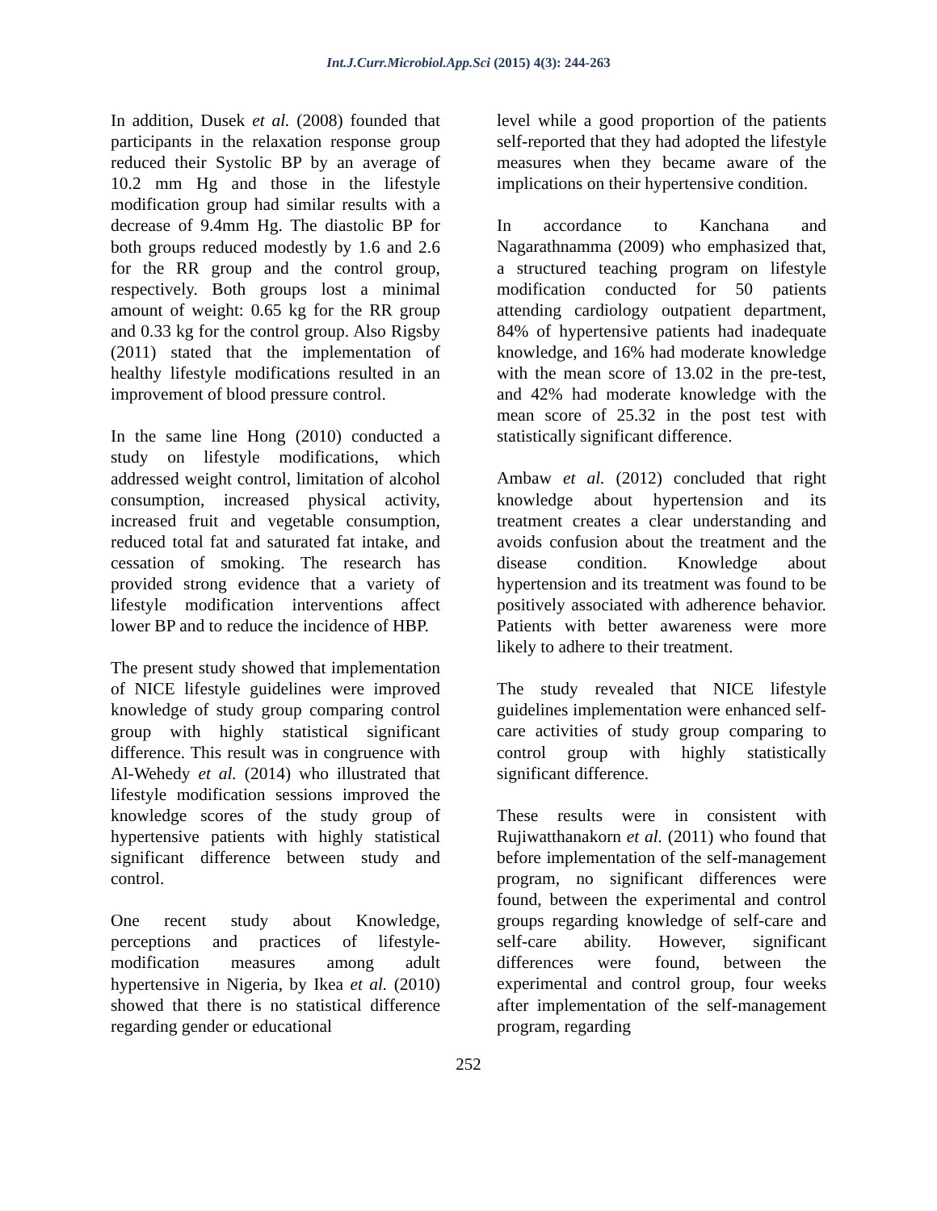Int.J.Curr.Microbiol.App.Sci (2015) 4(3): 244-263
In addition, Dusek et al. (2008) founded that participants in the relaxation response group reduced their Systolic BP by an average of 10.2 mm Hg and those in the lifestyle modification group had similar results with a decrease of 9.4mm Hg. The diastolic BP for both groups reduced modestly by 1.6 and 2.6 for the RR group and the control group, respectively. Both groups lost a minimal amount of weight: 0.65 kg for the RR group and 0.33 kg for the control group. Also Rigsby (2011) stated that the implementation of healthy lifestyle modifications resulted in an improvement of blood pressure control.
In the same line Hong (2010) conducted a study on lifestyle modifications, which addressed weight control, limitation of alcohol consumption, increased physical activity, increased fruit and vegetable consumption, reduced total fat and saturated fat intake, and cessation of smoking. The research has provided strong evidence that a variety of lifestyle modification interventions affect lower BP and to reduce the incidence of HBP.
The present study showed that implementation of NICE lifestyle guidelines were improved knowledge of study group comparing control group with highly statistical significant difference. This result was in congruence with Al-Wehedy et al. (2014) who illustrated that lifestyle modification sessions improved the knowledge scores of the study group of hypertensive patients with highly statistical significant difference between study and control.
One recent study about Knowledge, perceptions and practices of lifestyle-modification measures among adult hypertensive in Nigeria, by Ikea et al. (2010) showed that there is no statistical difference regarding gender or educational
level while a good proportion of the patients self-reported that they had adopted the lifestyle measures when they became aware of the implications on their hypertensive condition.
In accordance to Kanchana and Nagarathnamma (2009) who emphasized that, a structured teaching program on lifestyle modification conducted for 50 patients attending cardiology outpatient department, 84% of hypertensive patients had inadequate knowledge, and 16% had moderate knowledge with the mean score of 13.02 in the pre-test, and 42% had moderate knowledge with the mean score of 25.32 in the post test with statistically significant difference.
Ambaw et al. (2012) concluded that right knowledge about hypertension and its treatment creates a clear understanding and avoids confusion about the treatment and the disease condition. Knowledge about hypertension and its treatment was found to be positively associated with adherence behavior. Patients with better awareness were more likely to adhere to their treatment.
The study revealed that NICE lifestyle guidelines implementation were enhanced self-care activities of study group comparing to control group with highly statistically significant difference.
These results were in consistent with Rujiwatthanakorn et al. (2011) who found that before implementation of the self-management program, no significant differences were found, between the experimental and control groups regarding knowledge of self-care and self-care ability. However, significant differences were found, between the experimental and control group, four weeks after implementation of the self-management program, regarding
252